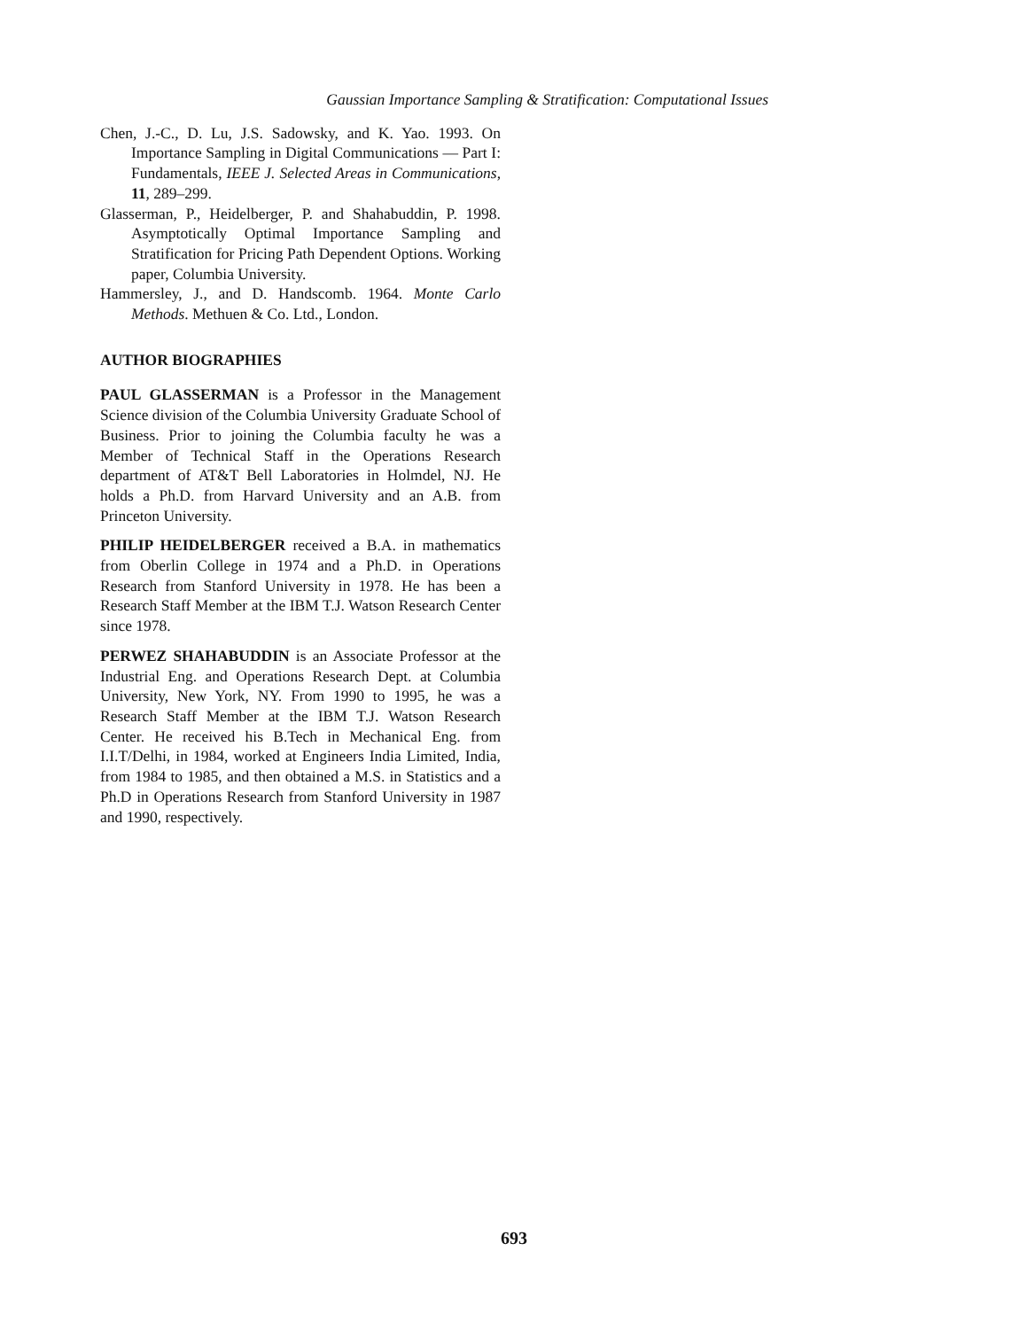Gaussian Importance Sampling & Stratification: Computational Issues
Chen, J.-C., D. Lu, J.S. Sadowsky, and K. Yao. 1993. On Importance Sampling in Digital Communications — Part I: Fundamentals, IEEE J. Selected Areas in Communications, 11, 289–299.
Glasserman, P., Heidelberger, P. and Shahabuddin, P. 1998. Asymptotically Optimal Importance Sampling and Stratification for Pricing Path Dependent Options. Working paper, Columbia University.
Hammersley, J., and D. Handscomb. 1964. Monte Carlo Methods. Methuen & Co. Ltd., London.
AUTHOR BIOGRAPHIES
PAUL GLASSERMAN is a Professor in the Management Science division of the Columbia University Graduate School of Business. Prior to joining the Columbia faculty he was a Member of Technical Staff in the Operations Research department of AT&T Bell Laboratories in Holmdel, NJ. He holds a Ph.D. from Harvard University and an A.B. from Princeton University.
PHILIP HEIDELBERGER received a B.A. in mathematics from Oberlin College in 1974 and a Ph.D. in Operations Research from Stanford University in 1978. He has been a Research Staff Member at the IBM T.J. Watson Research Center since 1978.
PERWEZ SHAHABUDDIN is an Associate Professor at the Industrial Eng. and Operations Research Dept. at Columbia University, New York, NY. From 1990 to 1995, he was a Research Staff Member at the IBM T.J. Watson Research Center. He received his B.Tech in Mechanical Eng. from I.I.T/Delhi, in 1984, worked at Engineers India Limited, India, from 1984 to 1985, and then obtained a M.S. in Statistics and a Ph.D in Operations Research from Stanford University in 1987 and 1990, respectively.
693